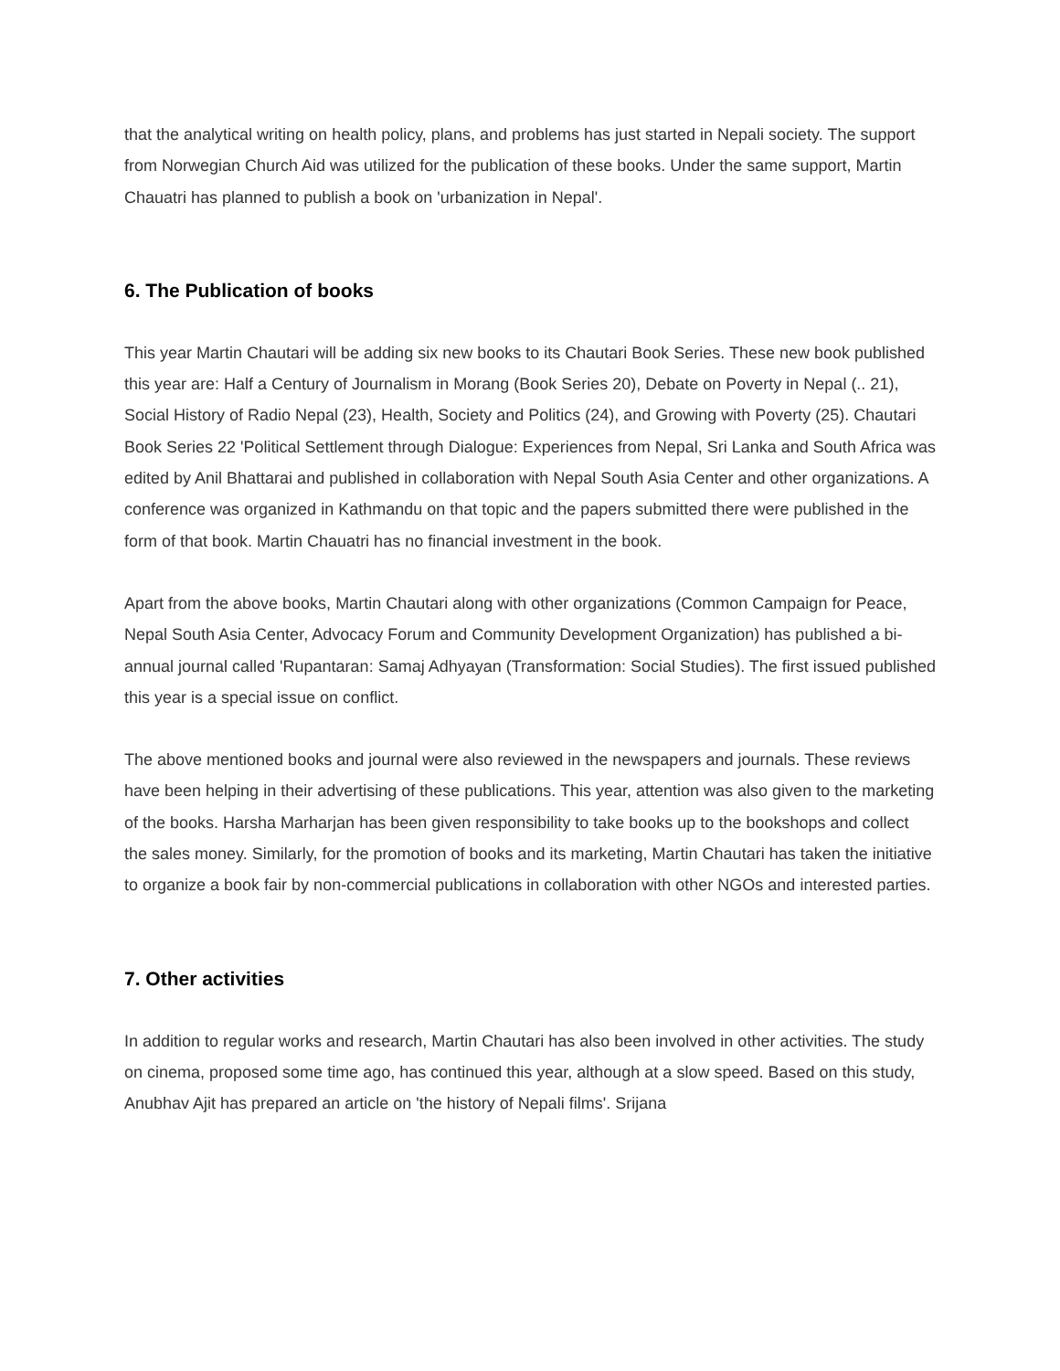that the analytical writing on health policy, plans, and problems has just started in Nepali society. The support from Norwegian Church Aid was utilized for the publication of these books. Under the same support, Martin Chauatri has planned to publish a book on 'urbanization in Nepal'.
6. The Publication of books
This year Martin Chautari will be adding six new books to its Chautari Book Series. These new book published this year are: Half a Century of Journalism in Morang (Book Series 20), Debate on Poverty in Nepal (.. 21), Social History of Radio Nepal (23), Health, Society and Politics (24), and Growing with Poverty (25). Chautari Book Series 22 'Political Settlement through Dialogue: Experiences from Nepal, Sri Lanka and South Africa was edited by Anil Bhattarai and published in collaboration with Nepal South Asia Center and other organizations. A conference was organized in Kathmandu on that topic and the papers submitted there were published in the form of that book. Martin Chauatri has no financial investment in the book.
Apart from the above books, Martin Chautari along with other organizations (Common Campaign for Peace, Nepal South Asia Center, Advocacy Forum and Community Development Organization) has published a bi-annual journal called 'Rupantaran: Samaj Adhyayan (Transformation: Social Studies). The first issued published this year is a special issue on conflict.
The above mentioned books and journal were also reviewed in the newspapers and journals. These reviews have been helping in their advertising of these publications. This year, attention was also given to the marketing of the books. Harsha Marharjan has been given responsibility to take books up to the bookshops and collect the sales money. Similarly, for the promotion of books and its marketing, Martin Chautari has taken the initiative to organize a book fair by non-commercial publications in collaboration with other NGOs and interested parties.
7. Other activities
In addition to regular works and research, Martin Chautari has also been involved in other activities. The study on cinema, proposed some time ago, has continued this year, although at a slow speed. Based on this study, Anubhav Ajit has prepared an article on 'the history of Nepali films'. Srijana